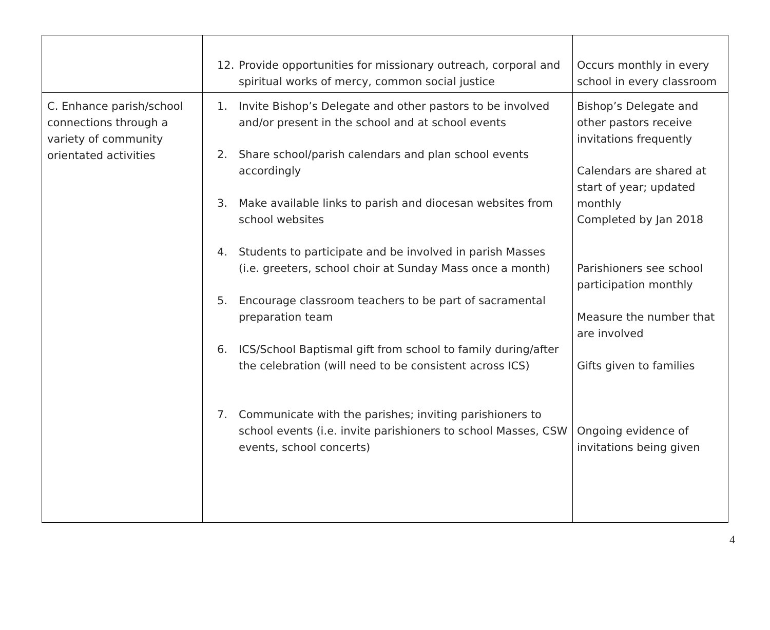| | 12. Provide opportunities for missionary outreach, corporal and spiritual works of mercy, common social justice | Occurs monthly in every school in every classroom |
| C. Enhance parish/school connections through a variety of community orientated activities | 1. Invite Bishop’s Delegate and other pastors to be involved and/or present in the school and at school events 2. Share school/parish calendars and plan school events accordingly 3. Make available links to parish and diocesan websites from school websites 4. Students to participate and be involved in parish Masses (i.e. greeters, school choir at Sunday Mass once a month) 5. Encourage classroom teachers to be part of sacramental preparation team 6. ICS/School Baptismal gift from school to family during/after the celebration (will need to be consistent across ICS) 7. Communicate with the parishes; inviting parishioners to school events (i.e. invite parishioners to school Masses, CSW events, school concerts) | Bishop’s Delegate and other pastors receive invitations frequently Calendars are shared at start of year; updated monthly Completed by Jan 2018 Parishioners see school participation monthly Measure the number that are involved Gifts given to families Ongoing evidence of invitations being given |
4